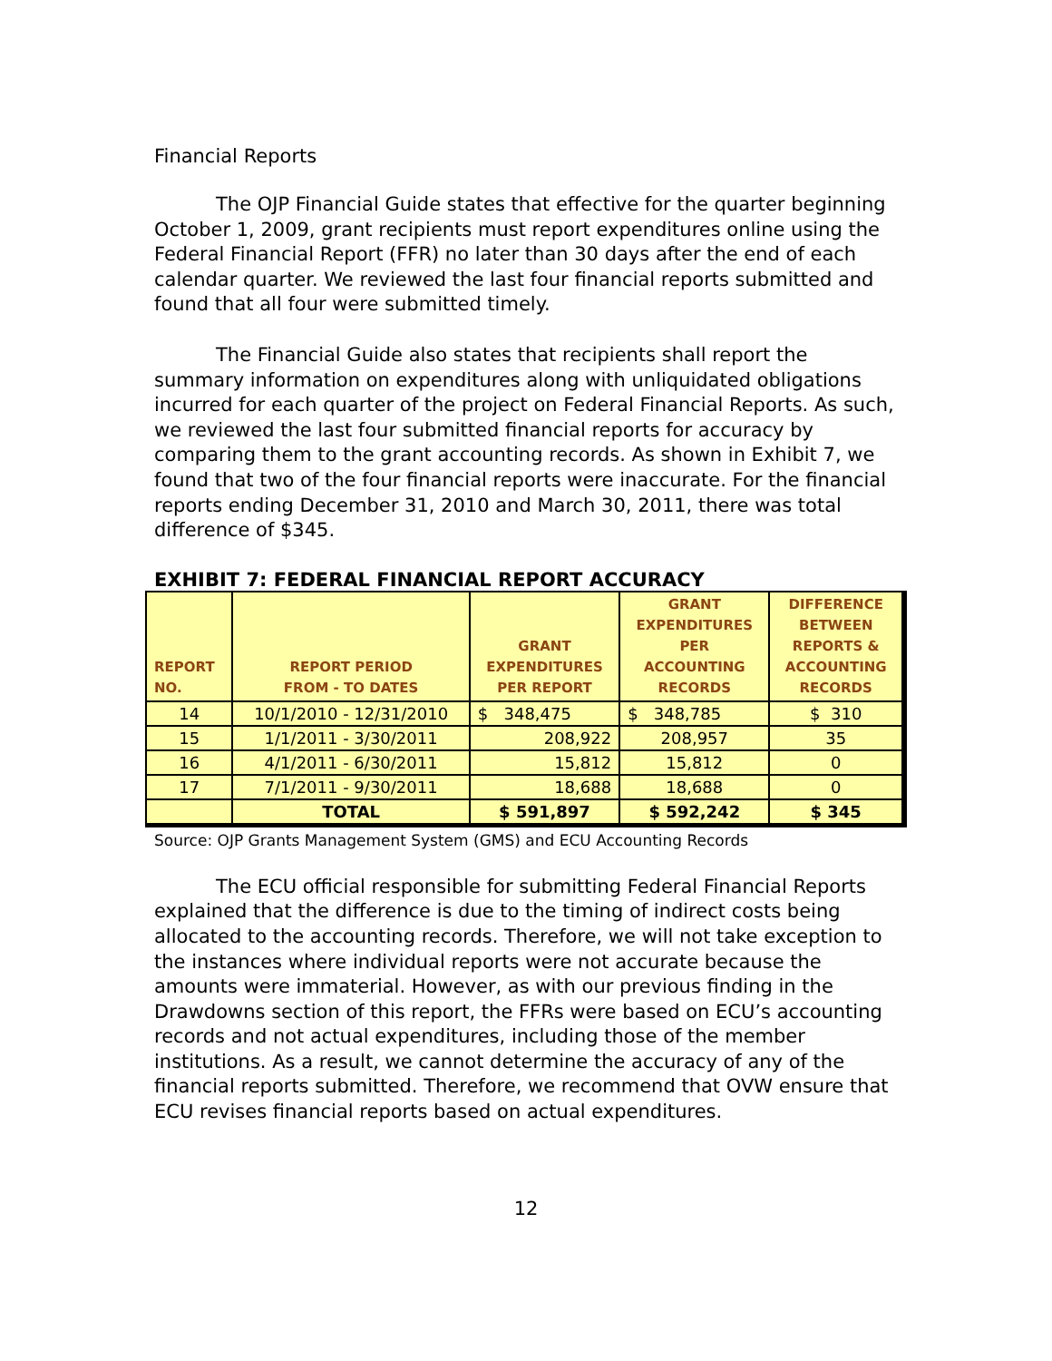Financial Reports
The OJP Financial Guide states that effective for the quarter beginning October 1, 2009, grant recipients must report expenditures online using the Federal Financial Report (FFR) no later than 30 days after the end of each calendar quarter. We reviewed the last four financial reports submitted and found that all four were submitted timely.
The Financial Guide also states that recipients shall report the summary information on expenditures along with unliquidated obligations incurred for each quarter of the project on Federal Financial Reports. As such, we reviewed the last four submitted financial reports for accuracy by comparing them to the grant accounting records. As shown in Exhibit 7, we found that two of the four financial reports were inaccurate. For the financial reports ending December 31, 2010 and March 30, 2011, there was total difference of $345.
EXHIBIT 7: FEDERAL FINANCIAL REPORT ACCURACY
| REPORT NO. | REPORT PERIOD FROM - TO DATES | GRANT EXPENDITURES PER REPORT | GRANT EXPENDITURES PER ACCOUNTING RECORDS | DIFFERENCE BETWEEN REPORTS & ACCOUNTING RECORDS |
| --- | --- | --- | --- | --- |
| 14 | 10/1/2010 - 12/31/2010 | $ 348,475 | $ 348,785 | $ 310 |
| 15 | 1/1/2011 - 3/30/2011 | 208,922 | 208,957 | 35 |
| 16 | 4/1/2011 - 6/30/2011 | 15,812 | 15,812 | 0 |
| 17 | 7/1/2011 - 9/30/2011 | 18,688 | 18,688 | 0 |
| | TOTAL | $ 591,897 | $ 592,242 | $ 345 |
Source: OJP Grants Management System (GMS) and ECU Accounting Records
The ECU official responsible for submitting Federal Financial Reports explained that the difference is due to the timing of indirect costs being allocated to the accounting records. Therefore, we will not take exception to the instances where individual reports were not accurate because the amounts were immaterial. However, as with our previous finding in the Drawdowns section of this report, the FFRs were based on ECU’s accounting records and not actual expenditures, including those of the member institutions. As a result, we cannot determine the accuracy of any of the financial reports submitted. Therefore, we recommend that OVW ensure that ECU revises financial reports based on actual expenditures.
12